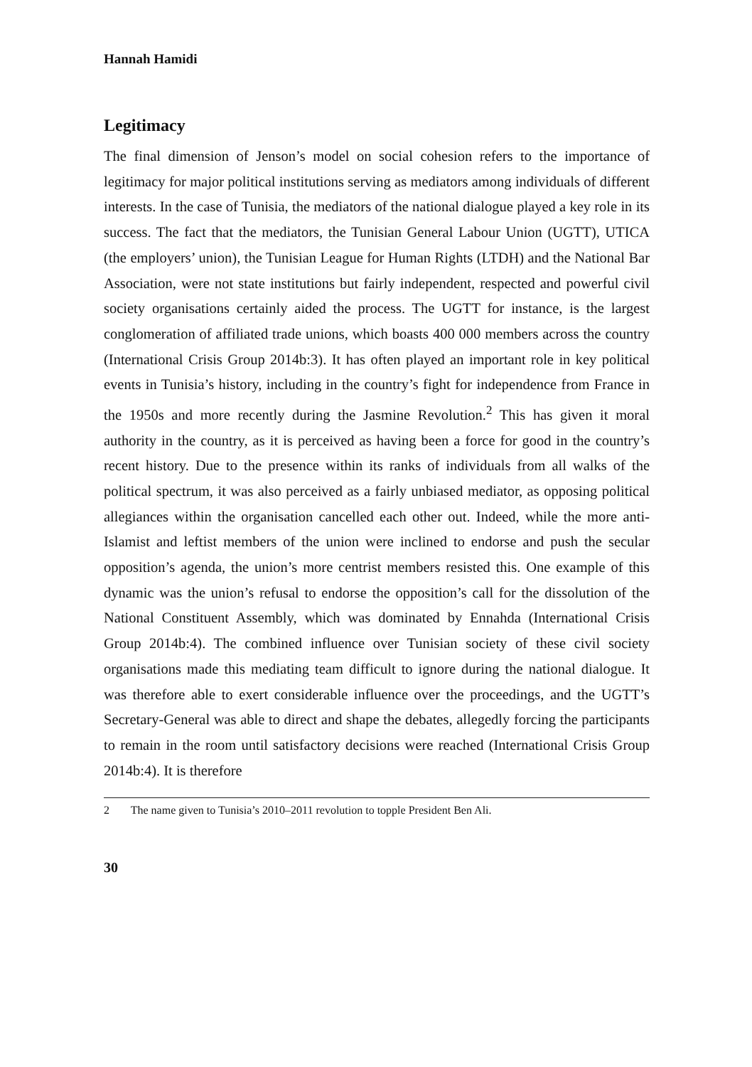Hannah Hamidi
Legitimacy
The final dimension of Jenson’s model on social cohesion refers to the importance of legitimacy for major political institutions serving as mediators among individuals of different interests. In the case of Tunisia, the mediators of the national dialogue played a key role in its success. The fact that the mediators, the Tunisian General Labour Union (UGTT), UTICA (the employers’ union), the Tunisian League for Human Rights (LTDH) and the National Bar Association, were not state institutions but fairly independent, respected and powerful civil society organisations certainly aided the process. The UGTT for instance, is the largest conglomeration of affiliated trade unions, which boasts 400 000 members across the country (International Crisis Group 2014b:3). It has often played an important role in key political events in Tunisia’s history, including in the country’s fight for independence from France in the 1950s and more recently during the Jasmine Revolution.<sup>2</sup> This has given it moral authority in the country, as it is perceived as having been a force for good in the country’s recent history. Due to the presence within its ranks of individuals from all walks of the political spectrum, it was also perceived as a fairly unbiased mediator, as opposing political allegiances within the organisation cancelled each other out. Indeed, while the more anti-Islamist and leftist members of the union were inclined to endorse and push the secular opposition’s agenda, the union’s more centrist members resisted this. One example of this dynamic was the union’s refusal to endorse the opposition’s call for the dissolution of the National Constituent Assembly, which was dominated by Ennahda (International Crisis Group 2014b:4). The combined influence over Tunisian society of these civil society organisations made this mediating team difficult to ignore during the national dialogue. It was therefore able to exert considerable influence over the proceedings, and the UGTT’s Secretary-General was able to direct and shape the debates, allegedly forcing the participants to remain in the room until satisfactory decisions were reached (International Crisis Group 2014b:4). It is therefore
2 The name given to Tunisia’s 2010–2011 revolution to topple President Ben Ali.
30